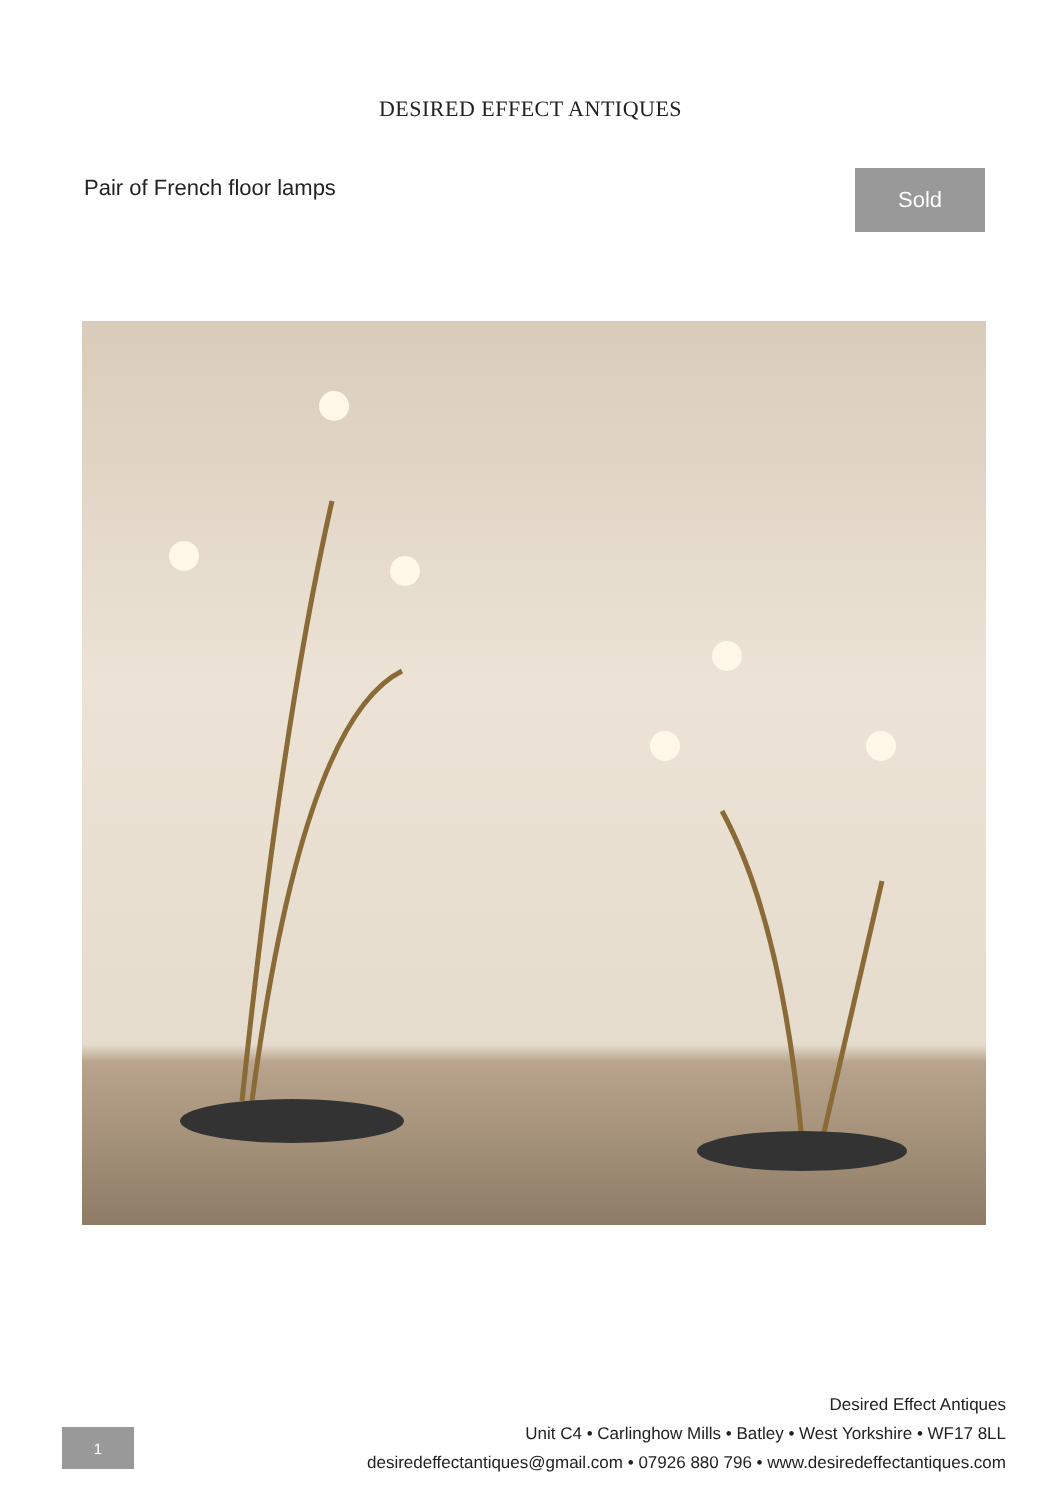DESIRED EFFECT ANTIQUES
Pair of French floor lamps Sold
1
Desired Effect Antiques
Unit C4 • Carlinghow Mills • Batley • West Yorkshire • WF17 8LL
desiredeffectantiques@gmail.com • 07926 880 796 • www.desiredeffectantiques.com